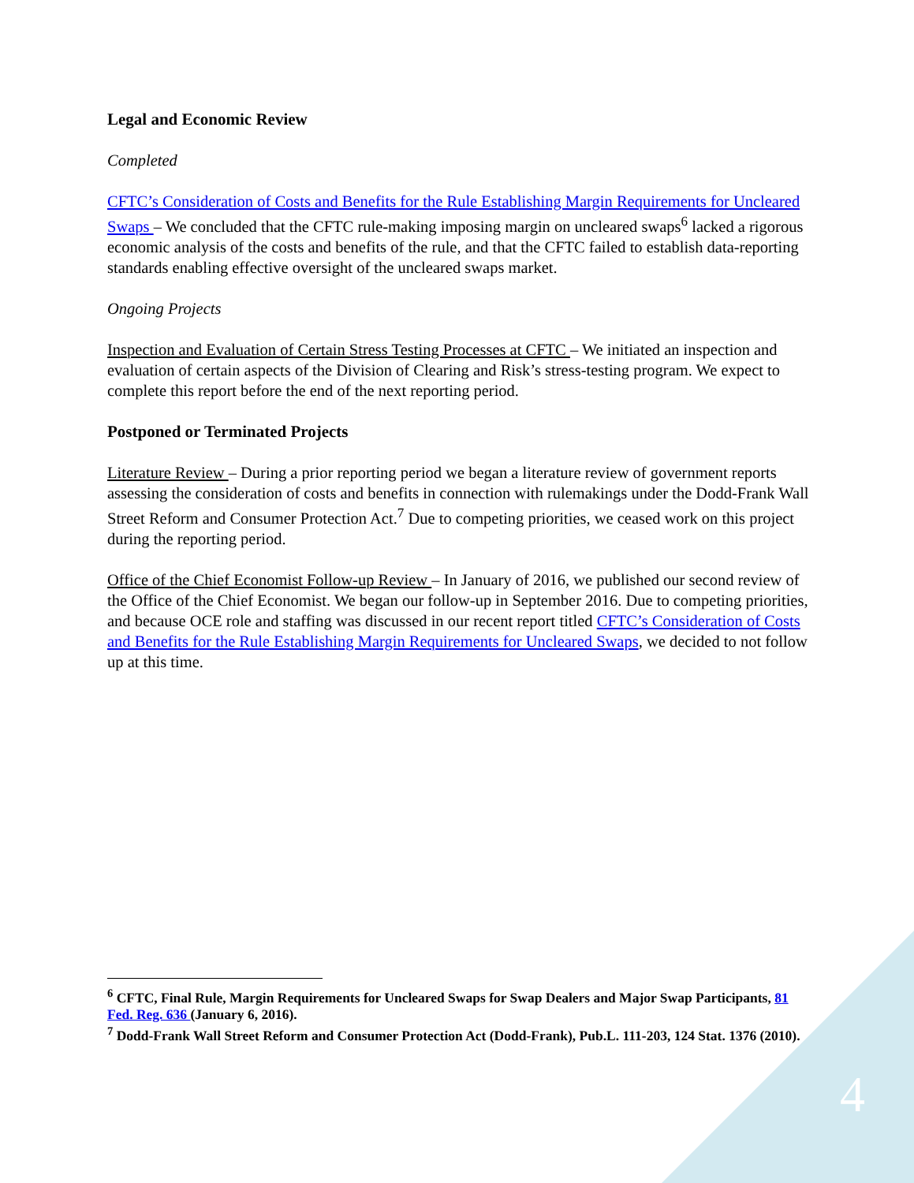Legal and Economic Review
Completed
CFTC’s Consideration of Costs and Benefits for the Rule Establishing Margin Requirements for Uncleared Swaps – We concluded that the CFTC rule-making imposing margin on uncleared swaps<sup>6</sup> lacked a rigorous economic analysis of the costs and benefits of the rule, and that the CFTC failed to establish data-reporting standards enabling effective oversight of the uncleared swaps market.
Ongoing Projects
Inspection and Evaluation of Certain Stress Testing Processes at CFTC – We initiated an inspection and evaluation of certain aspects of the Division of Clearing and Risk’s stress-testing program. We expect to complete this report before the end of the next reporting period.
Postponed or Terminated Projects
Literature Review – During a prior reporting period we began a literature review of government reports assessing the consideration of costs and benefits in connection with rulemakings under the Dodd-Frank Wall Street Reform and Consumer Protection Act.<sup>7</sup> Due to competing priorities, we ceased work on this project during the reporting period.
Office of the Chief Economist Follow-up Review – In January of 2016, we published our second review of the Office of the Chief Economist. We began our follow-up in September 2016. Due to competing priorities, and because OCE role and staffing was discussed in our recent report titled CFTC’s Consideration of Costs and Benefits for the Rule Establishing Margin Requirements for Uncleared Swaps, we decided to not follow up at this time.
<sup>6</sup> CFTC, Final Rule, Margin Requirements for Uncleared Swaps for Swap Dealers and Major Swap Participants, 81 Fed. Reg. 636 (January 6, 2016).
<sup>7</sup> Dodd-Frank Wall Street Reform and Consumer Protection Act (Dodd-Frank), Pub.L. 111-203, 124 Stat. 1376 (2010).
4